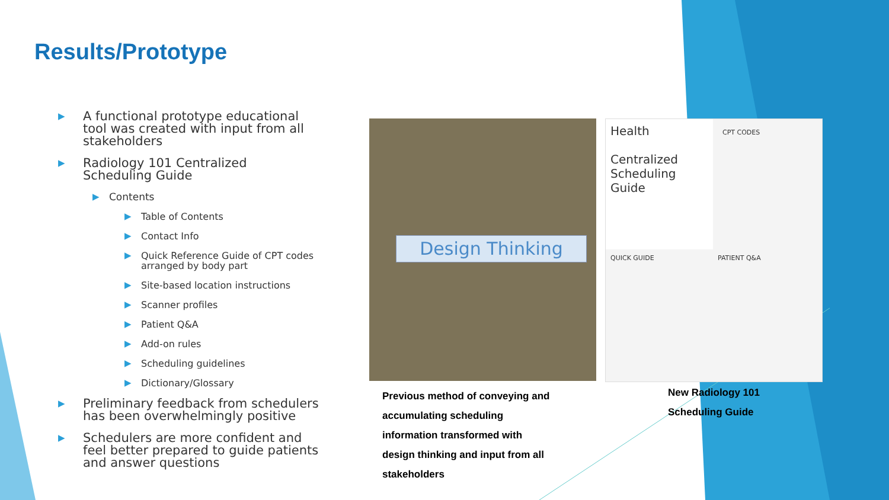Results/Prototype
▶ A functional prototype educational tool was created with input from all stakeholders
▶ Radiology 101 Centralized Scheduling Guide
▶ Contents
▶ Table of Contents
▶ Contact Info
▶ Quick Reference Guide of CPT codes arranged by body part
▶ Site-based location instructions
▶ Scanner profiles
▶ Patient Q&A
▶ Add-on rules
▶ Scheduling guidelines
▶ Dictionary/Glossary
▶ Preliminary feedback from schedulers has been overwhelmingly positive
▶ Schedulers are more confident and feel better prepared to guide patients and answer questions
Design Thinking
Health
Centralized Scheduling Guide
CPT CODES
QUICK GUIDE PATIENT Q&A
Previous method of conveying and accumulating scheduling information transformed with design thinking and input from all stakeholders
New Radiology 101
Scheduling Guide